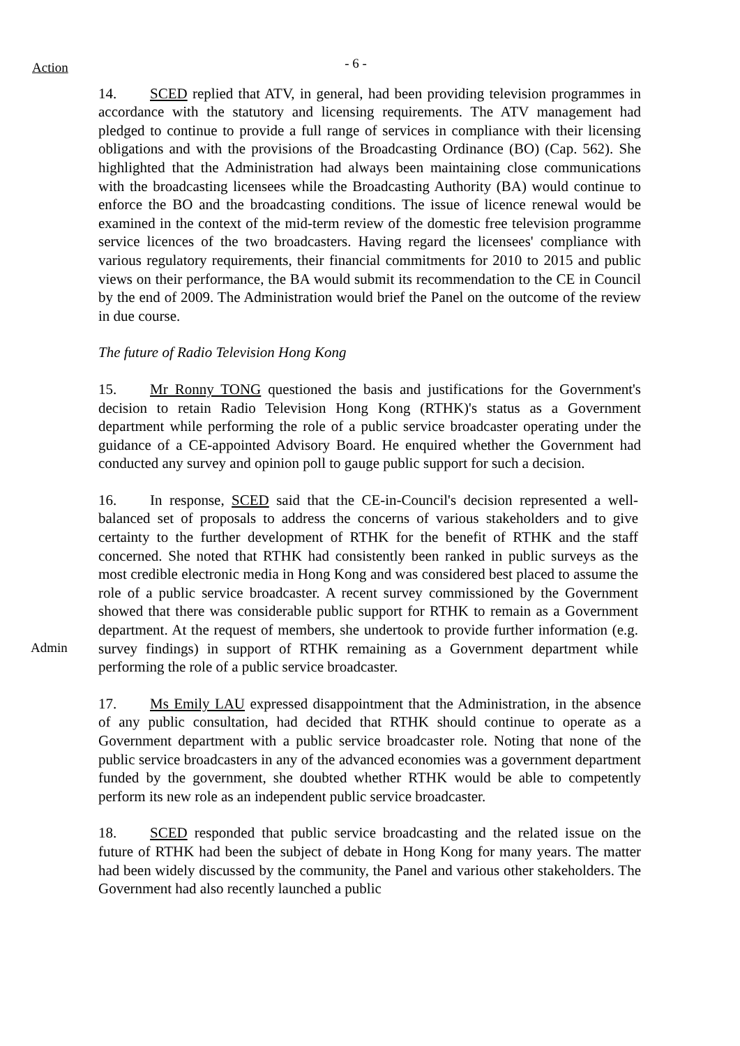Action
- 6 -
14. SCED replied that ATV, in general, had been providing television programmes in accordance with the statutory and licensing requirements. The ATV management had pledged to continue to provide a full range of services in compliance with their licensing obligations and with the provisions of the Broadcasting Ordinance (BO) (Cap. 562). She highlighted that the Administration had always been maintaining close communications with the broadcasting licensees while the Broadcasting Authority (BA) would continue to enforce the BO and the broadcasting conditions. The issue of licence renewal would be examined in the context of the mid-term review of the domestic free television programme service licences of the two broadcasters. Having regard the licensees' compliance with various regulatory requirements, their financial commitments for 2010 to 2015 and public views on their performance, the BA would submit its recommendation to the CE in Council by the end of 2009. The Administration would brief the Panel on the outcome of the review in due course.
The future of Radio Television Hong Kong
15. Mr Ronny TONG questioned the basis and justifications for the Government's decision to retain Radio Television Hong Kong (RTHK)'s status as a Government department while performing the role of a public service broadcaster operating under the guidance of a CE-appointed Advisory Board. He enquired whether the Government had conducted any survey and opinion poll to gauge public support for such a decision.
Admin 16. In response, SCED said that the CE-in-Council's decision represented a well-balanced set of proposals to address the concerns of various stakeholders and to give certainty to the further development of RTHK for the benefit of RTHK and the staff concerned. She noted that RTHK had consistently been ranked in public surveys as the most credible electronic media in Hong Kong and was considered best placed to assume the role of a public service broadcaster. A recent survey commissioned by the Government showed that there was considerable public support for RTHK to remain as a Government department. At the request of members, she undertook to provide further information (e.g. survey findings) in support of RTHK remaining as a Government department while performing the role of a public service broadcaster.
17. Ms Emily LAU expressed disappointment that the Administration, in the absence of any public consultation, had decided that RTHK should continue to operate as a Government department with a public service broadcaster role. Noting that none of the public service broadcasters in any of the advanced economies was a government department funded by the government, she doubted whether RTHK would be able to competently perform its new role as an independent public service broadcaster.
18. SCED responded that public service broadcasting and the related issue on the future of RTHK had been the subject of debate in Hong Kong for many years. The matter had been widely discussed by the community, the Panel and various other stakeholders. The Government had also recently launched a public